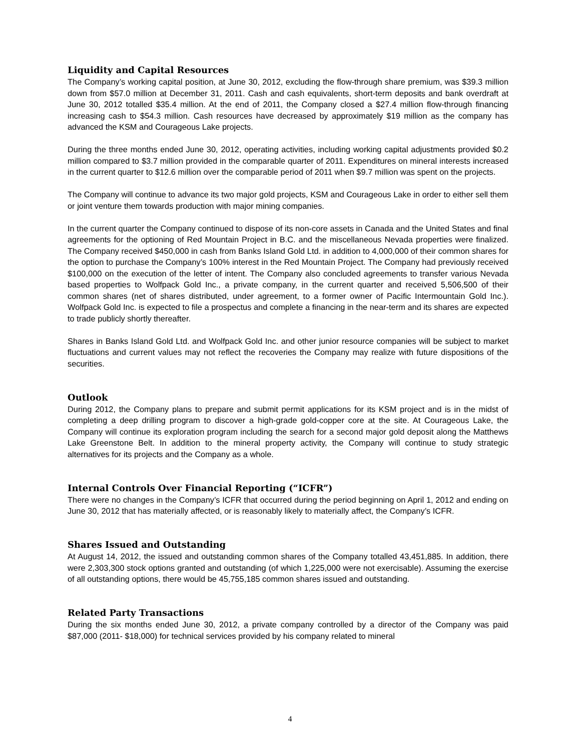Liquidity and Capital Resources
The Company’s working capital position, at June 30, 2012, excluding the flow-through share premium, was $39.3 million down from $57.0 million at December 31, 2011. Cash and cash equivalents, short-term deposits and bank overdraft at June 30, 2012 totalled $35.4 million. At the end of 2011, the Company closed a $27.4 million flow-through financing increasing cash to $54.3 million. Cash resources have decreased by approximately $19 million as the company has advanced the KSM and Courageous Lake projects.
During the three months ended June 30, 2012, operating activities, including working capital adjustments provided $0.2 million compared to $3.7 million provided in the comparable quarter of 2011. Expenditures on mineral interests increased in the current quarter to $12.6 million over the comparable period of 2011 when $9.7 million was spent on the projects.
The Company will continue to advance its two major gold projects, KSM and Courageous Lake in order to either sell them or joint venture them towards production with major mining companies.
In the current quarter the Company continued to dispose of its non-core assets in Canada and the United States and final agreements for the optioning of Red Mountain Project in B.C. and the miscellaneous Nevada properties were finalized. The Company received $450,000 in cash from Banks Island Gold Ltd. in addition to 4,000,000 of their common shares for the option to purchase the Company’s 100% interest in the Red Mountain Project. The Company had previously received $100,000 on the execution of the letter of intent. The Company also concluded agreements to transfer various Nevada based properties to Wolfpack Gold Inc., a private company, in the current quarter and received 5,506,500 of their common shares (net of shares distributed, under agreement, to a former owner of Pacific Intermountain Gold Inc.). Wolfpack Gold Inc. is expected to file a prospectus and complete a financing in the near-term and its shares are expected to trade publicly shortly thereafter.
Shares in Banks Island Gold Ltd. and Wolfpack Gold Inc. and other junior resource companies will be subject to market fluctuations and current values may not reflect the recoveries the Company may realize with future dispositions of the securities.
Outlook
During 2012, the Company plans to prepare and submit permit applications for its KSM project and is in the midst of completing a deep drilling program to discover a high-grade gold-copper core at the site. At Courageous Lake, the Company will continue its exploration program including the search for a second major gold deposit along the Matthews Lake Greenstone Belt. In addition to the mineral property activity, the Company will continue to study strategic alternatives for its projects and the Company as a whole.
Internal Controls Over Financial Reporting (“ICFR”)
There were no changes in the Company’s ICFR that occurred during the period beginning on April 1, 2012 and ending on June 30, 2012 that has materially affected, or is reasonably likely to materially affect, the Company’s ICFR.
Shares Issued and Outstanding
At August 14, 2012, the issued and outstanding common shares of the Company totalled 43,451,885. In addition, there were 2,303,300 stock options granted and outstanding (of which 1,225,000 were not exercisable). Assuming the exercise of all outstanding options, there would be 45,755,185 common shares issued and outstanding.
Related Party Transactions
During the six months ended June 30, 2012, a private company controlled by a director of the Company was paid $87,000 (2011- $18,000) for technical services provided by his company related to mineral
4